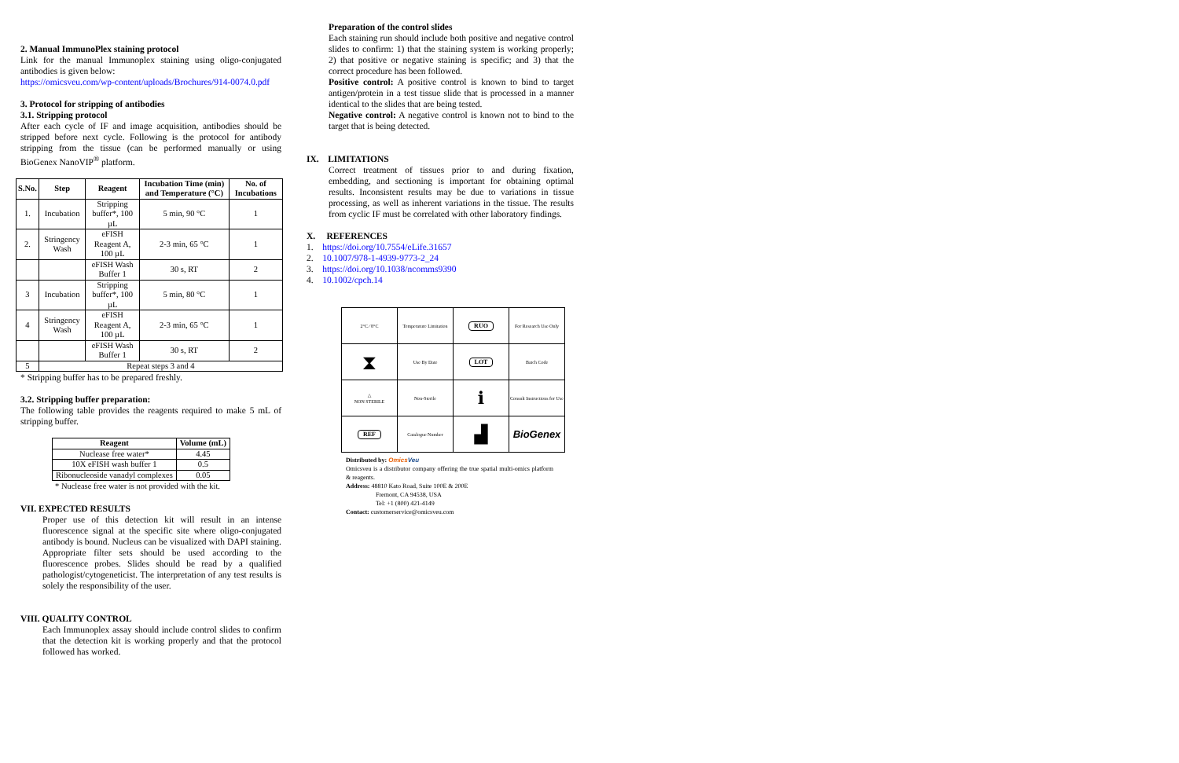2. Manual ImmunoPlex staining protocol
Link for the manual Immunoplex staining using oligo-conjugated antibodies is given below:
https://omicsveu.com/wp-content/uploads/Brochures/914-0074.0.pdf
3. Protocol for stripping of antibodies
3.1. Stripping protocol
After each cycle of IF and image acquisition, antibodies should be stripped before next cycle. Following is the protocol for antibody stripping from the tissue (can be performed manually or using BioGenex NanoVIP<sup>®</sup> platform.
| S.No. | Step | Reagent | Incubation Time (min) and Temperature (°C) | No. of Incubations |
| --- | --- | --- | --- | --- |
| 1. | Incubation | Stripping buffer*, 100 µL | 5 min, 90 °C | 1 |
| 2. | Stringency Wash | eFISH Reagent A, 100 µL | 2-3 min, 65 °C | 1 |
| | | eFISH Wash Buffer 1 | 30 s, RT | 2 |
| 3 | Incubation | Stripping buffer*, 100 µL | 5 min, 80 °C | 1 |
| 4 | Stringency Wash | eFISH Reagent A, 100 µL | 2-3 min, 65 °C | 1 |
| | | eFISH Wash Buffer 1 | 30 s, RT | 2 |
| 5 | Repeat steps 3 and 4 | | | |
* Stripping buffer has to be prepared freshly.
3.2. Stripping buffer preparation:
The following table provides the reagents required to make 5 mL of stripping buffer.
| Reagent | Volume (mL) |
| --- | --- |
| Nuclease free water* | 4.45 |
| 10X eFISH wash buffer 1 | 0.5 |
| Ribonucleoside vanadyl complexes | 0.05 |
* Nuclease free water is not provided with the kit.
VII. EXPECTED RESULTS
Proper use of this detection kit will result in an intense fluorescence signal at the specific site where oligo-conjugated antibody is bound. Nucleus can be visualized with DAPI staining. Appropriate filter sets should be used according to the fluorescence probes. Slides should be read by a qualified pathologist/cytogeneticist. The interpretation of any test results is solely the responsibility of the user.
VIII. QUALITY CONTROL
Each Immunoplex assay should include control slides to confirm that the detection kit is working properly and that the protocol followed has worked.
Preparation of the control slides
Each staining run should include both positive and negative control slides to confirm: 1) that the staining system is working properly; 2) that positive or negative staining is specific; and 3) that the correct procedure has been followed.
Positive control: A positive control is known to bind to target antigen/protein in a test tissue slide that is processed in a manner identical to the slides that are being tested.
Negative control: A negative control is known not to bind to the target that is being detected.
IX. LIMITATIONS
Correct treatment of tissues prior to and during fixation, embedding, and sectioning is important for obtaining optimal results. Inconsistent results may be due to variations in tissue processing, as well as inherent variations in the tissue. The results from cyclic IF must be correlated with other laboratory findings.
X. REFERENCES
1. https://doi.org/10.7554/eLife.31657
2. 10.1007/978-1-4939-9773-2_24
3. https://doi.org/10.1038/ncomms9390
4. 10.1002/cpch.14
| 2°C ∕ 8°C | Temperature Limitation | RUO | For Research Use Only |
| ⧗ | Use By Date | LOT | Batch Code |
| △ NON STERILE | Non-Sterile | ℹ | Consult Instructions for Use |
| REF | Catalogue Number | ▟ | BioGenex |
Distributed by: Omics Veu
Omicsveu is a distributor company offering the true spatial multi-omics platform & reagents.
Address: 48810 Kato Road, Suite 100E & 200E
Fremont, CA 94538, USA
Tel: +1 (800) 421-4149
Contact: customerservice@omicsveu.com